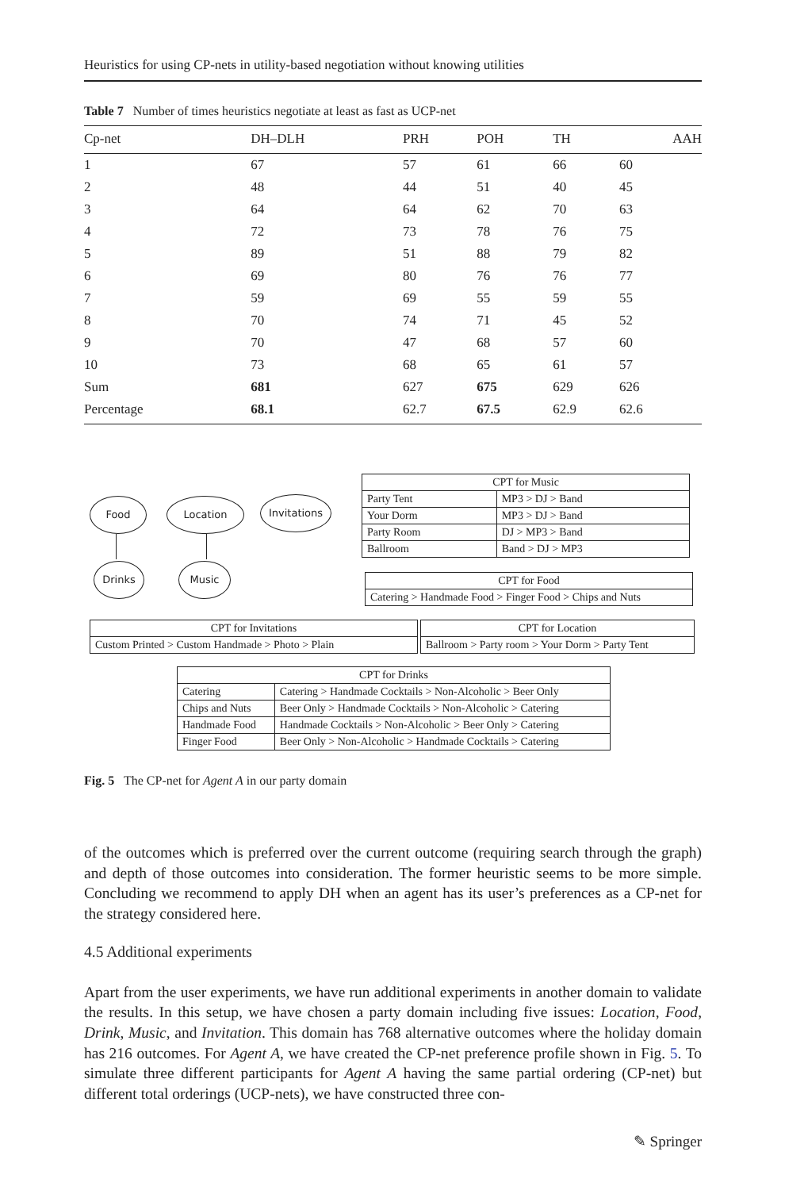Heuristics for using CP-nets in utility-based negotiation without knowing utilities
Table 7 Number of times heuristics negotiate at least as fast as UCP-net
| Cp-net | DH–DLH | PRH | POH | TH | AAH |
| --- | --- | --- | --- | --- | --- |
| 1 | 67 | 57 | 61 | 66 | 60 |
| 2 | 48 | 44 | 51 | 40 | 45 |
| 3 | 64 | 64 | 62 | 70 | 63 |
| 4 | 72 | 73 | 78 | 76 | 75 |
| 5 | 89 | 51 | 88 | 79 | 82 |
| 6 | 69 | 80 | 76 | 76 | 77 |
| 7 | 59 | 69 | 55 | 59 | 55 |
| 8 | 70 | 74 | 71 | 45 | 52 |
| 9 | 70 | 47 | 68 | 57 | 60 |
| 10 | 73 | 68 | 65 | 61 | 57 |
| Sum | 681 | 627 | 675 | 629 | 626 |
| Percentage | 68.1 | 62.7 | 67.5 | 62.9 | 62.6 |
Food Location Invitations
Drinks Music
| CPT for Music | |
| Party Tent | MP3 > DJ > Band |
| Your Dorm | MP3 > DJ > Band |
| Party Room | DJ > MP3 > Band |
| Ballroom | Band > DJ > MP3 |
| CPT for Food |
| Catering > Handmade Food > Finger Food > Chips and Nuts |
| CPT for Invitations |
| Custom Printed > Custom Handmade > Photo > Plain |
| CPT for Location |
| Ballroom > Party room > Your Dorm > Party Tent |
| CPT for Drinks | |
| Catering | Catering > Handmade Cocktails > Non-Alcoholic > Beer Only |
| Chips and Nuts | Beer Only > Handmade Cocktails > Non-Alcoholic > Catering |
| Handmade Food | Handmade Cocktails > Non-Alcoholic > Beer Only > Catering |
| Finger Food | Beer Only > Non-Alcoholic > Handmade Cocktails > Catering |
Fig. 5 The CP-net for Agent A in our party domain
of the outcomes which is preferred over the current outcome (requiring search through the graph) and depth of those outcomes into consideration. The former heuristic seems to be more simple. Concluding we recommend to apply DH when an agent has its user’s preferences as a CP-net for the strategy considered here.
4.5 Additional experiments
Apart from the user experiments, we have run additional experiments in another domain to validate the results. In this setup, we have chosen a party domain including five issues: Location, Food, Drink, Music, and Invitation. This domain has 768 alternative outcomes where the holiday domain has 216 outcomes. For Agent A, we have created the CP-net preference profile shown in Fig. 5. To simulate three different participants for Agent A having the same partial ordering (CP-net) but different total orderings (UCP-nets), we have constructed three con-
✎ Springer